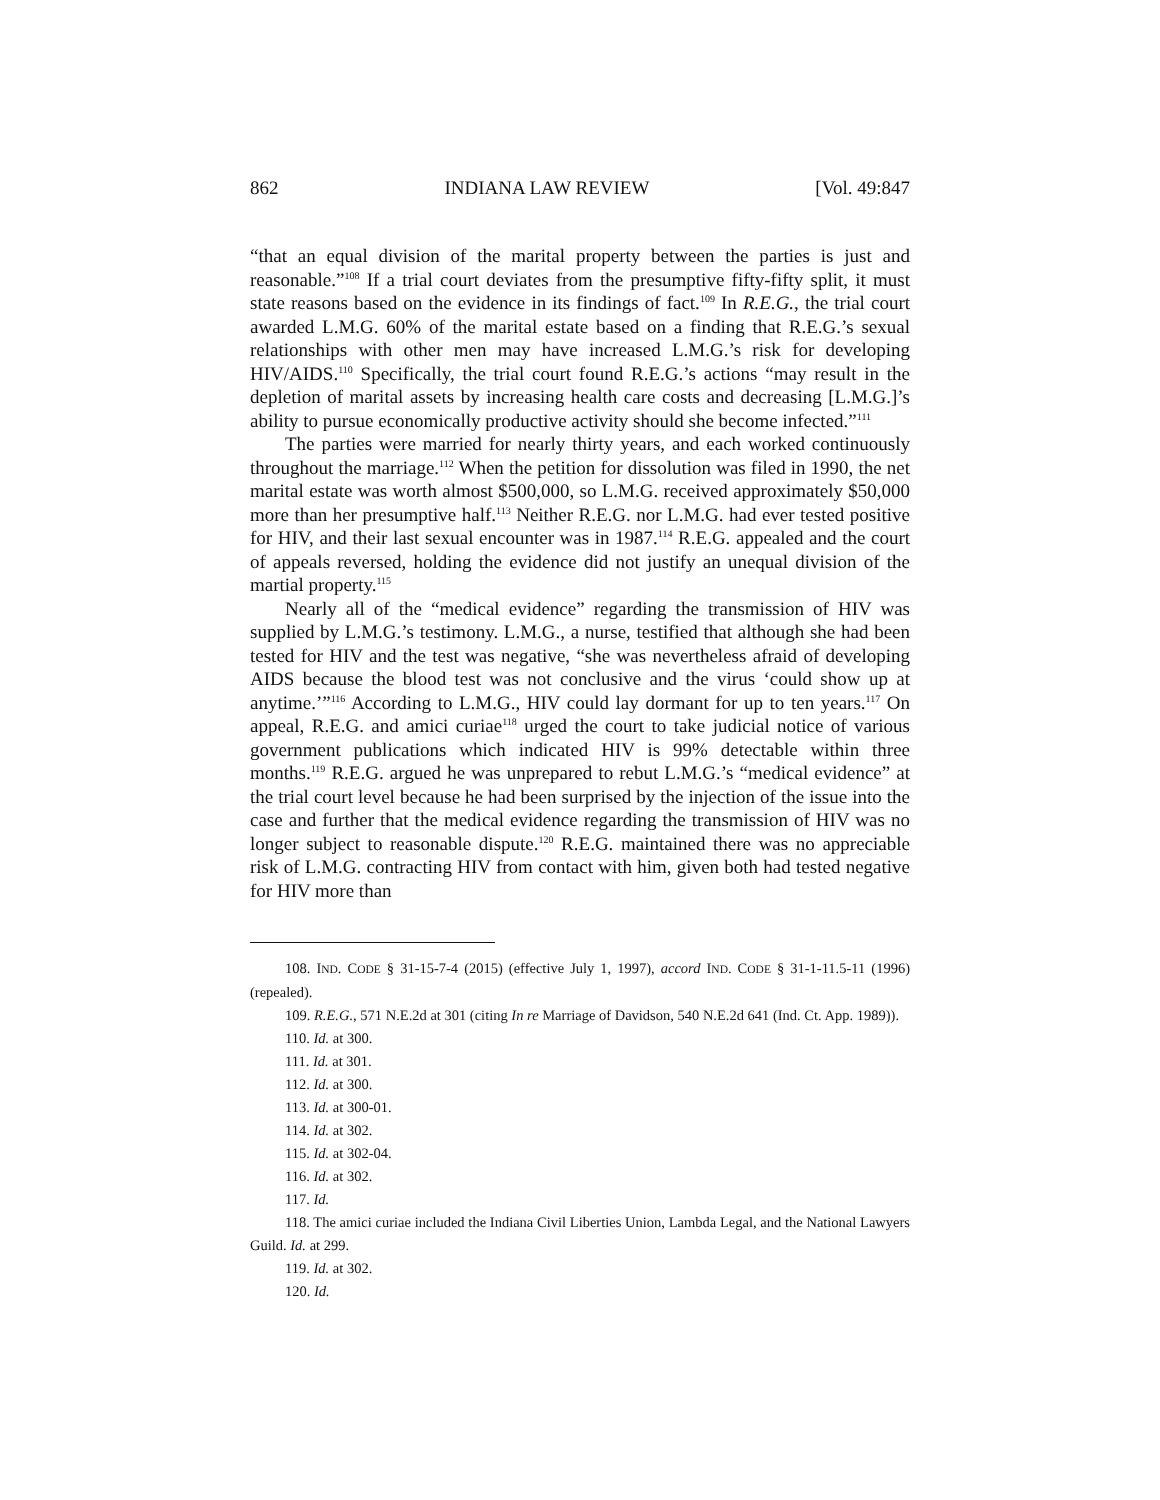862 INDIANA LAW REVIEW [Vol. 49:847
“that an equal division of the marital property between the parties is just and reasonable.”<sup>108</sup> If a trial court deviates from the presumptive fifty-fifty split, it must state reasons based on the evidence in its findings of fact.<sup>109</sup> In R.E.G., the trial court awarded L.M.G. 60% of the marital estate based on a finding that R.E.G.’s sexual relationships with other men may have increased L.M.G.’s risk for developing HIV/AIDS.<sup>110</sup> Specifically, the trial court found R.E.G.’s actions “may result in the depletion of marital assets by increasing health care costs and decreasing [L.M.G.]’s ability to pursue economically productive activity should she become infected.”<sup>111</sup>
The parties were married for nearly thirty years, and each worked continuously throughout the marriage.<sup>112</sup> When the petition for dissolution was filed in 1990, the net marital estate was worth almost $500,000, so L.M.G. received approximately $50,000 more than her presumptive half.<sup>113</sup> Neither R.E.G. nor L.M.G. had ever tested positive for HIV, and their last sexual encounter was in 1987.<sup>114</sup> R.E.G. appealed and the court of appeals reversed, holding the evidence did not justify an unequal division of the martial property.<sup>115</sup>
Nearly all of the “medical evidence” regarding the transmission of HIV was supplied by L.M.G.’s testimony. L.M.G., a nurse, testified that although she had been tested for HIV and the test was negative, “she was nevertheless afraid of developing AIDS because the blood test was not conclusive and the virus ‘could show up at anytime.’”<sup>116</sup> According to L.M.G., HIV could lay dormant for up to ten years.<sup>117</sup> On appeal, R.E.G. and amici curiae<sup>118</sup> urged the court to take judicial notice of various government publications which indicated HIV is 99% detectable within three months.<sup>119</sup> R.E.G. argued he was unprepared to rebut L.M.G.’s “medical evidence” at the trial court level because he had been surprised by the injection of the issue into the case and further that the medical evidence regarding the transmission of HIV was no longer subject to reasonable dispute.<sup>120</sup> R.E.G. maintained there was no appreciable risk of L.M.G. contracting HIV from contact with him, given both had tested negative for HIV more than
108. IND. CODE § 31-15-7-4 (2015) (effective July 1, 1997), accord IND. CODE § 31-1-11.5-11 (1996) (repealed).
109. R.E.G., 571 N.E.2d at 301 (citing In re Marriage of Davidson, 540 N.E.2d 641 (Ind. Ct. App. 1989)).
110. Id. at 300.
111. Id. at 301.
112. Id. at 300.
113. Id. at 300-01.
114. Id. at 302.
115. Id. at 302-04.
116. Id. at 302.
117. Id.
118. The amici curiae included the Indiana Civil Liberties Union, Lambda Legal, and the National Lawyers Guild. Id. at 299.
119. Id. at 302.
120. Id.